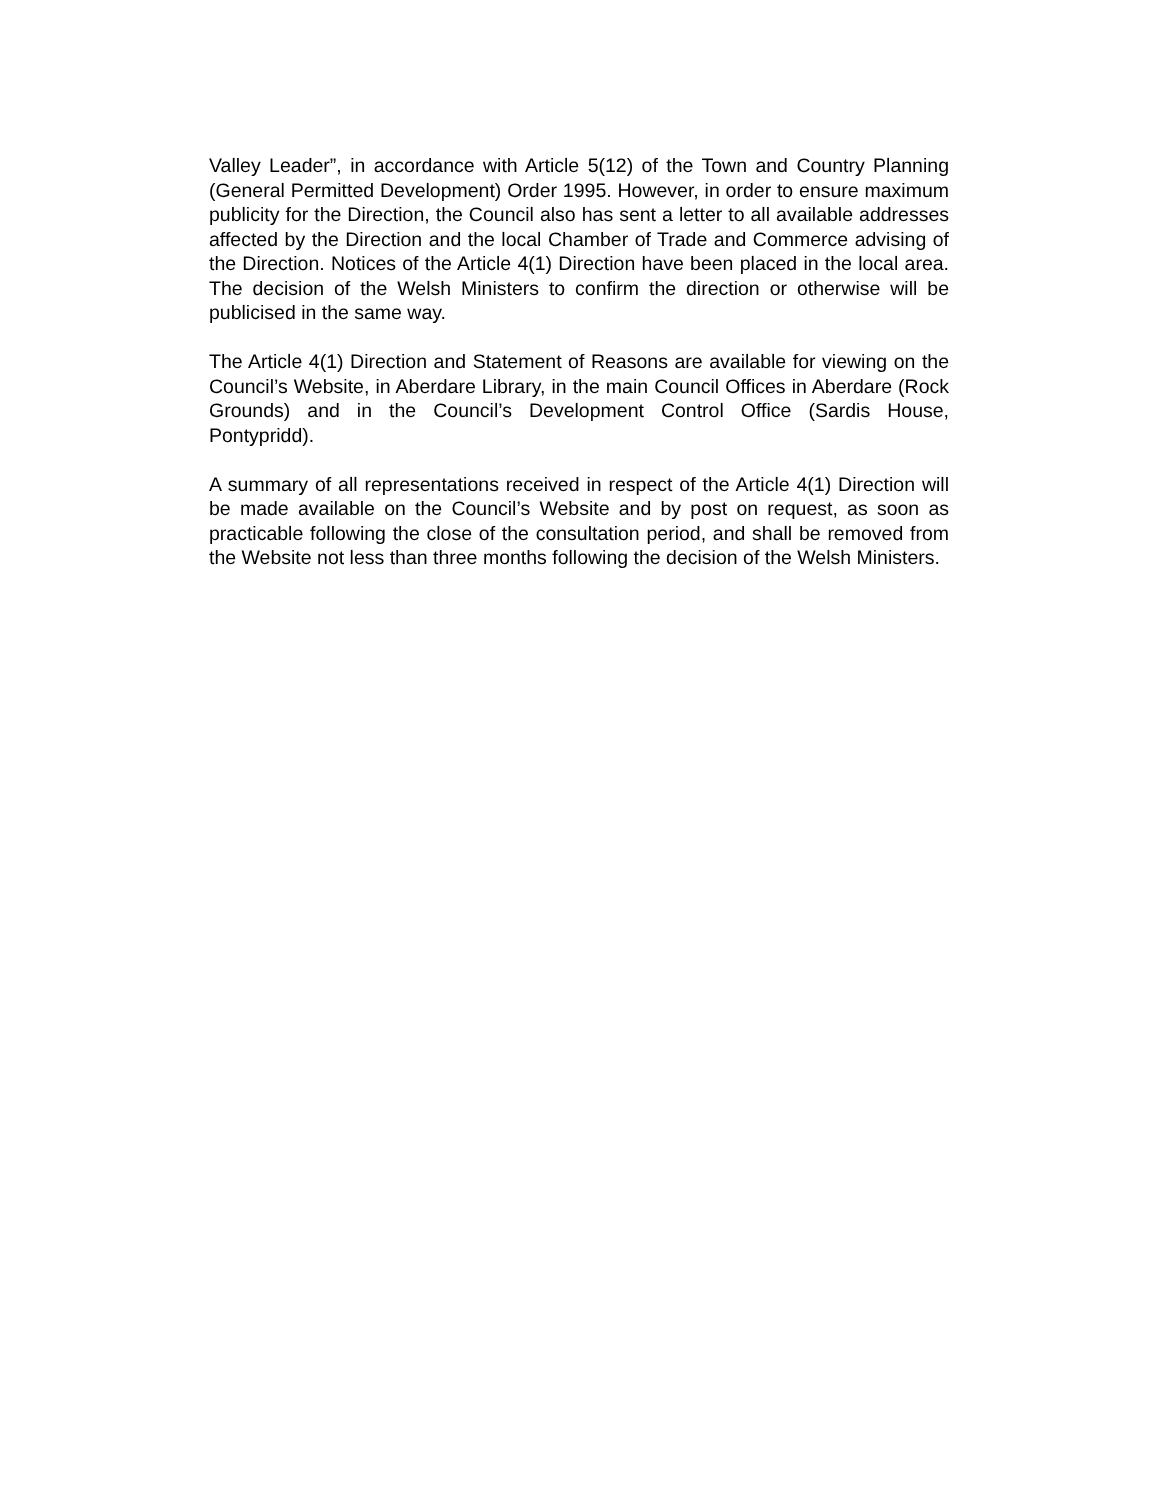Valley Leader”, in accordance with Article 5(12) of the Town and Country Planning (General Permitted Development) Order 1995. However, in order to ensure maximum publicity for the Direction, the Council also has sent a letter to all available addresses affected by the Direction and the local Chamber of Trade and Commerce advising of the Direction. Notices of the Article 4(1) Direction have been placed in the local area. The decision of the Welsh Ministers to confirm the direction or otherwise will be publicised in the same way.
The Article 4(1) Direction and Statement of Reasons are available for viewing on the Council’s Website, in Aberdare Library, in the main Council Offices in Aberdare (Rock Grounds) and in the Council’s Development Control Office (Sardis House, Pontypridd).
A summary of all representations received in respect of the Article 4(1) Direction will be made available on the Council’s Website and by post on request, as soon as practicable following the close of the consultation period, and shall be removed from the Website not less than three months following the decision of the Welsh Ministers.